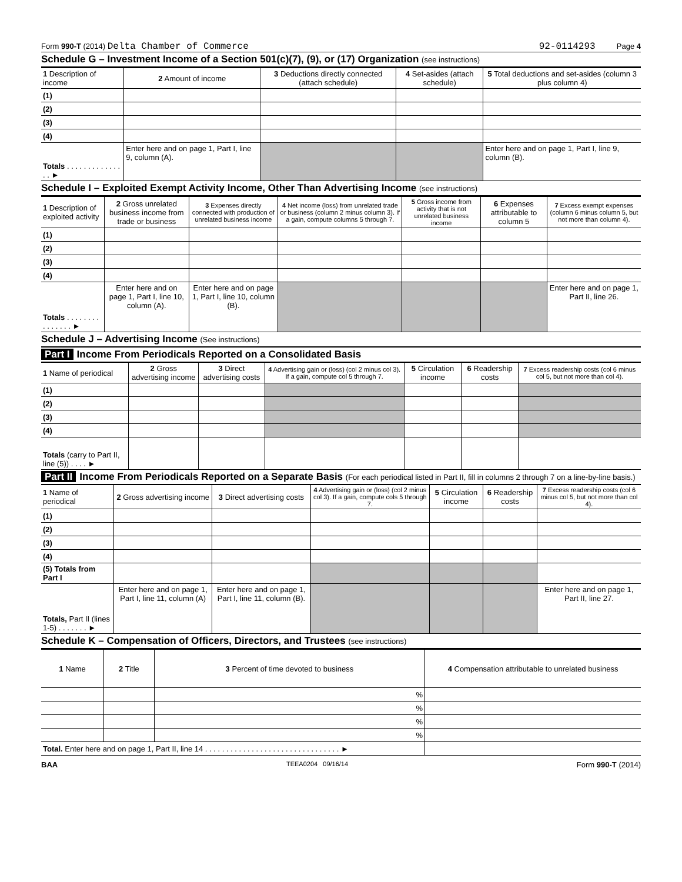Form 990-T (2014) Delta Chamber of Commerce
92-0114293 Page 4
Schedule G – Investment Income of a Section 501(c)(7), (9), or (17) Organization (see instructions)
| 1 Description of income | 2 Amount of income | 3 Deductions directly connected (attach schedule) | 4 Set-asides (attach schedule) | 5 Total deductions and set-asides (column 3 plus column 4) |
| --- | --- | --- | --- | --- |
| (1) | | | | |
| (2) | | | | |
| (3) | | | | |
| (4) | | | | |
| Totals . . . . . . . . . . . . . . . ► | Enter here and on page 1, Part I, line 9, column (A). | | | Enter here and on page 1, Part I, line 9, column (B). |
Schedule I – Exploited Exempt Activity Income, Other Than Advertising Income (see instructions)
| 1 Description of exploited activity | 2 Gross unrelated business income from trade or business | 3 Expenses directly connected with production of unrelated business income | 4 Net income (loss) from unrelated trade or business (column 2 minus column 3). If a gain, compute columns 5 through 7. | 5 Gross income from activity that is not unrelated business income | 6 Expenses attributable to column 5 | 7 Excess exempt expenses (column 6 minus column 5, but not more than column 4). |
| --- | --- | --- | --- | --- | --- | --- |
| (1) | | | | | | |
| (2) | | | | | | |
| (3) | | | | | | |
| (4) | | | | | | |
| Totals . . . . . . . . . . . . . . . ► | Enter here and on page 1, Part I, line 10, column (A). | Enter here and on page 1, Part I, line 10, column (B). | | | | Enter here and on page 1, Part II, line 26. |
Schedule J – Advertising Income (See instructions)
Part I Income From Periodicals Reported on a Consolidated Basis
| 1 Name of periodical | 2 Gross advertising income | 3 Direct advertising costs | 4 Advertising gain or (loss) (col 2 minus col 3). If a gain, compute col 5 through 7. | 5 Circulation income | 6 Readership costs | 7 Excess readership costs (col 6 minus col 5, but not more than col 4). |
| --- | --- | --- | --- | --- | --- | --- |
| (1) | | | | | | |
| (2) | | | | | | |
| (3) | | | | | | |
| (4) | | | | | | |
| Totals (carry to Part II, line (5)) . . . . ► | | | | | | |
Part II Income From Periodicals Reported on a Separate Basis (For each periodical listed in Part II, fill in columns 2 through 7 on a line-by-line basis.)
| 1 Name of periodical | 2 Gross advertising income | 3 Direct advertising costs | 4 Advertising gain or (loss) (col 2 minus col 3). If a gain, compute cols 5 through 7. | 5 Circulation income | 6 Readership costs | 7 Excess readership costs (col 6 minus col 5, but not more than col 4). |
| --- | --- | --- | --- | --- | --- | --- |
| (1) | | | | | | |
| (2) | | | | | | |
| (3) | | | | | | |
| (4) | | | | | | |
| (5) Totals from Part I | | | | | | |
| Totals, Part II (lines 1-5) . . . . . . . ► | Enter here and on page 1, Part I, line 11, column (A) | Enter here and on page 1, Part I, line 11, column (B). | | | | Enter here and on page 1, Part II, line 27. |
Schedule K – Compensation of Officers, Directors, and Trustees (see instructions)
| 1 Name | 2 Title | 3 Percent of time devoted to business | 4 Compensation attributable to unrelated business |
| --- | --- | --- | --- |
| | | % | |
| | | % | |
| | | % | |
| | | % | |
| Total. Enter here and on page 1, Part II, line 14 . . . . . . . . . . . . . . . . . . . . . . . . . . . . . . . . ► | | | |
BAA TEEA0204 09/16/14 Form 990-T (2014)